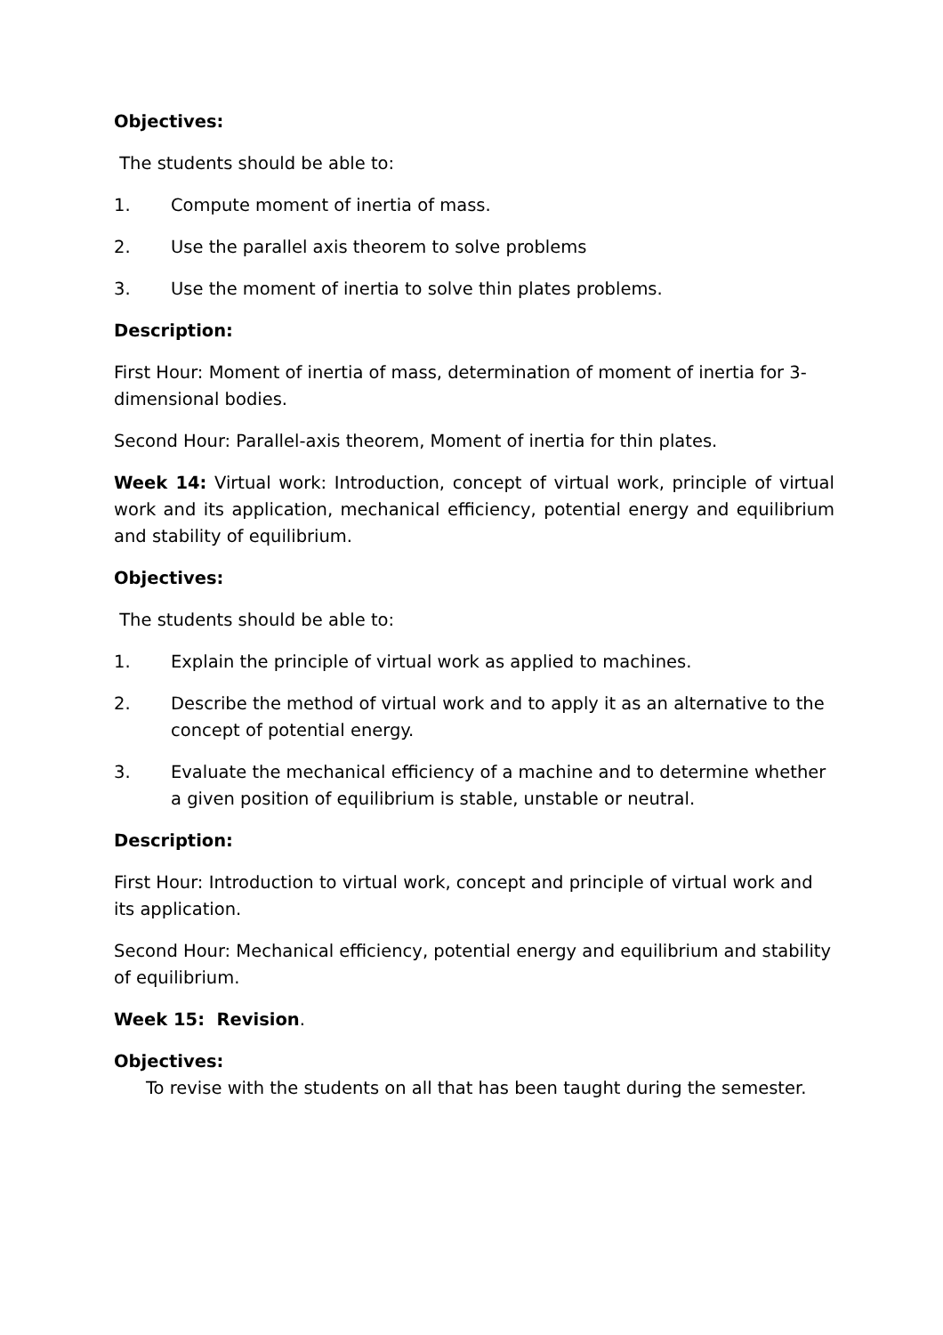Objectives:
The students should be able to:
1. Compute moment of inertia of mass.
2. Use the parallel axis theorem to solve problems
3. Use the moment of inertia to solve thin plates problems.
Description:
First Hour: Moment of inertia of mass, determination of moment of inertia for 3-dimensional bodies.
Second Hour: Parallel-axis theorem, Moment of inertia for thin plates.
Week 14: Virtual work: Introduction, concept of virtual work, principle of virtual work and its application, mechanical efficiency, potential energy and equilibrium and stability of equilibrium.
Objectives:
The students should be able to:
1. Explain the principle of virtual work as applied to machines.
2. Describe the method of virtual work and to apply it as an alternative to the concept of potential energy.
3. Evaluate the mechanical efficiency of a machine and to determine whether a given position of equilibrium is stable, unstable or neutral.
Description:
First Hour: Introduction to virtual work, concept and principle of virtual work and its application.
Second Hour: Mechanical efficiency, potential energy and equilibrium and stability of equilibrium.
Week 15: Revision.
Objectives:
To revise with the students on all that has been taught during the semester.